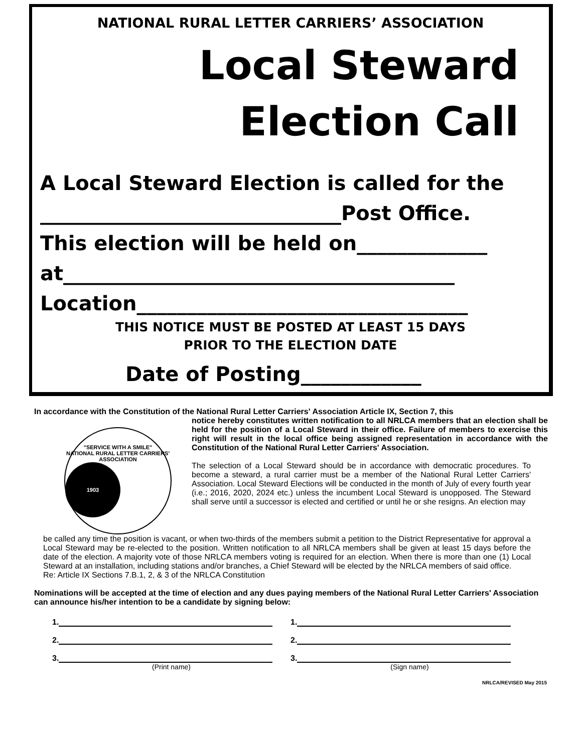NATIONAL RURAL LETTER CARRIERS’ ASSOCIATION
Local Steward
Election Call
A Local Steward Election is called for the
______________________________Post Office.
This election will be held on_____________
at_______________________________________
Location_________________________________
THIS NOTICE MUST BE POSTED AT LEAST 15 DAYS
PRIOR TO THE ELECTION DATE
Date of Posting____________
In accordance with the Constitution of the National Rural Letter Carriers' Association Article IX, Section 7, this
"SERVICE WITH A SMILE"
NATIONAL RURAL LETTER CARRIERS' ASSOCIATION
1903
notice hereby constitutes written notification to all NRLCA members that an election shall be held for the position of a Local Steward in their office. Failure of members to exercise this right will result in the local office being assigned representation in accordance with the Constitution of the National Rural Letter Carriers' Association.
The selection of a Local Steward should be in accordance with democratic procedures. To become a steward, a rural carrier must be a member of the National Rural Letter Carriers' Association. Local Steward Elections will be conducted in the month of July of every fourth year (i.e.; 2016, 2020, 2024 etc.) unless the incumbent Local Steward is unopposed. The Steward shall serve until a successor is elected and certified or until he or she resigns. An election may
be called any time the position is vacant, or when two-thirds of the members submit a petition to the District Representative for approval a Local Steward may be re-elected to the position. Written notification to all NRLCA members shall be given at least 15 days before the date of the election. A majority vote of those NRLCA members voting is required for an election. When there is more than one (1) Local Steward at an installation, including stations and/or branches, a Chief Steward will be elected by the NRLCA members of said office.
Re: Article IX Sections 7.B.1, 2, & 3 of the NRLCA Constitution
Nominations will be accepted at the time of election and any dues paying members of the National Rural Letter Carriers' Association can announce his/her intention to be a candidate by signing below:
1. 1.
2. 2.
3. 3.
(Print name) (Sign name)
NRLCA/REVISED May 2015